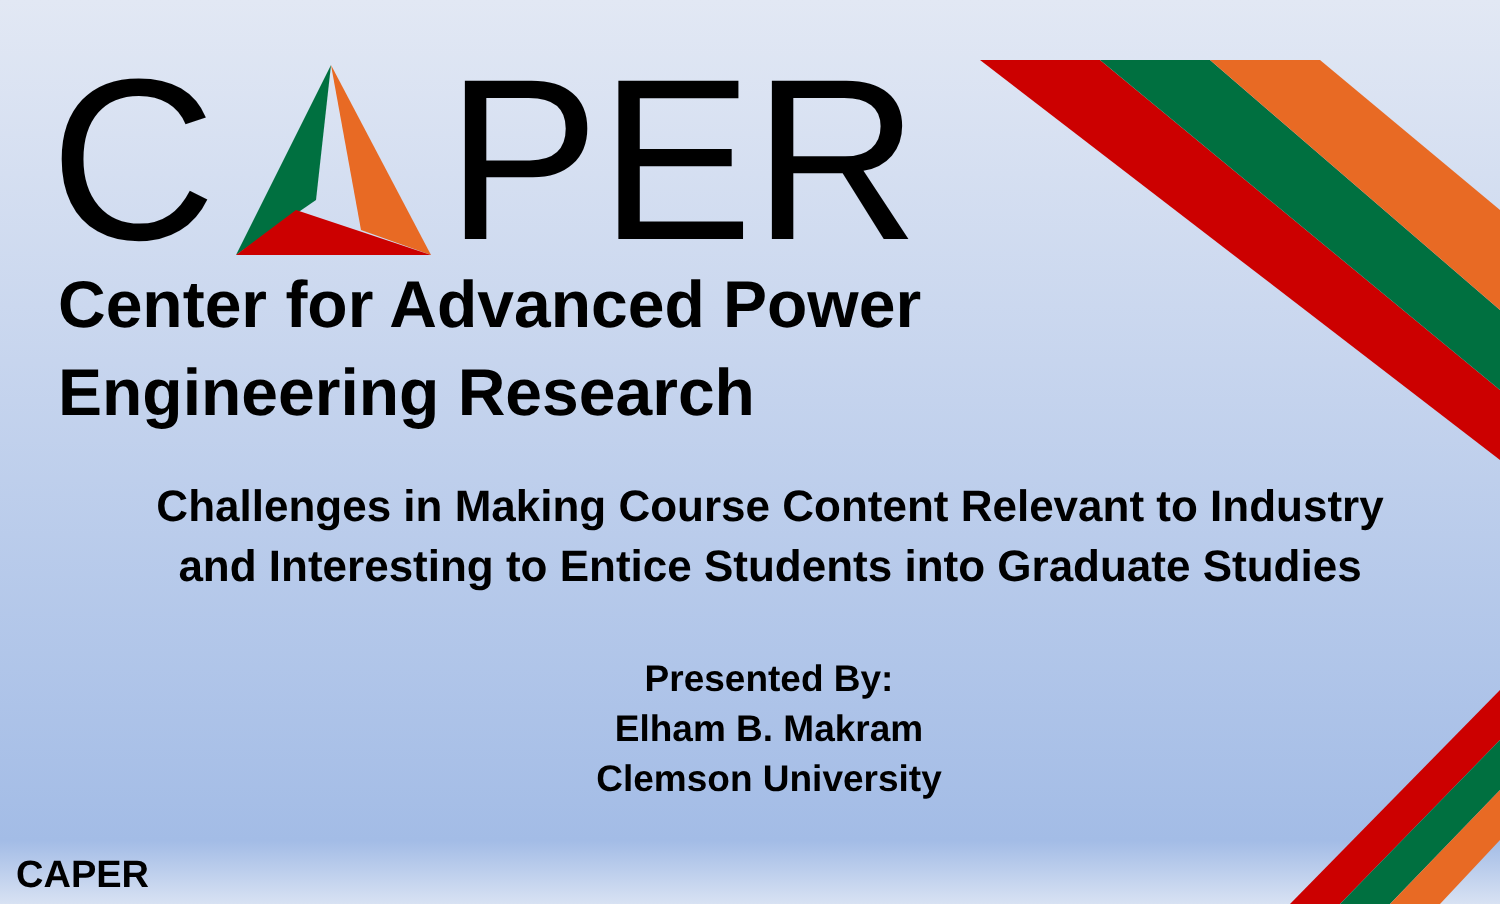C PER
Center for Advanced Power
Engineering Research
Challenges in Making Course Content Relevant to Industry
and Interesting to Entice Students into Graduate Studies
Presented By:
Elham B. Makram
Clemson University
CAPER